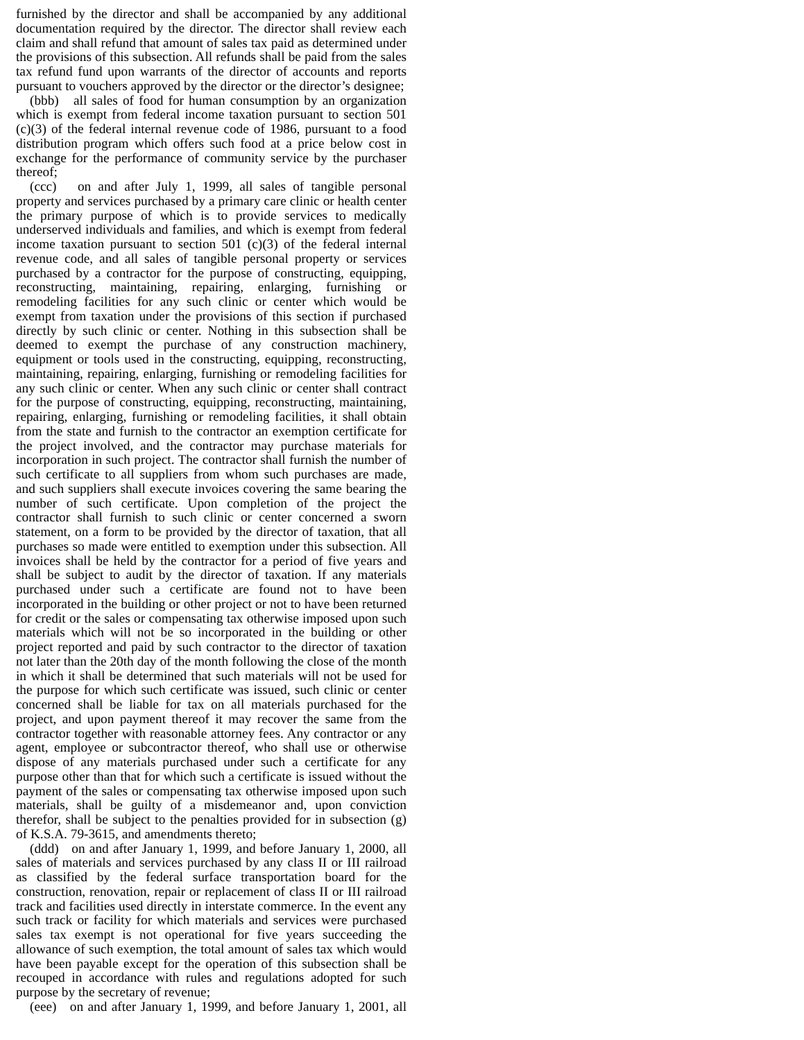furnished by the director and shall be accompanied by any additional documentation required by the director. The director shall review each claim and shall refund that amount of sales tax paid as determined under the provisions of this subsection. All refunds shall be paid from the sales tax refund fund upon warrants of the director of accounts and reports pursuant to vouchers approved by the director or the director’s designee;
(bbb) all sales of food for human consumption by an organization which is exempt from federal income taxation pursuant to section 501 (c)(3) of the federal internal revenue code of 1986, pursuant to a food distribution program which offers such food at a price below cost in exchange for the performance of community service by the purchaser thereof;
(ccc) on and after July 1, 1999, all sales of tangible personal property and services purchased by a primary care clinic or health center the primary purpose of which is to provide services to medically underserved individuals and families, and which is exempt from federal income taxation pursuant to section 501 (c)(3) of the federal internal revenue code, and all sales of tangible personal property or services purchased by a contractor for the purpose of constructing, equipping, reconstructing, maintaining, repairing, enlarging, furnishing or remodeling facilities for any such clinic or center which would be exempt from taxation under the provisions of this section if purchased directly by such clinic or center. Nothing in this subsection shall be deemed to exempt the purchase of any construction machinery, equipment or tools used in the constructing, equipping, reconstructing, maintaining, repairing, enlarging, furnishing or remodeling facilities for any such clinic or center. When any such clinic or center shall contract for the purpose of constructing, equipping, reconstructing, maintaining, repairing, enlarging, furnishing or remodeling facilities, it shall obtain from the state and furnish to the contractor an exemption certificate for the project involved, and the contractor may purchase materials for incorporation in such project. The contractor shall furnish the number of such certificate to all suppliers from whom such purchases are made, and such suppliers shall execute invoices covering the same bearing the number of such certificate. Upon completion of the project the contractor shall furnish to such clinic or center concerned a sworn statement, on a form to be provided by the director of taxation, that all purchases so made were entitled to exemption under this subsection. All invoices shall be held by the contractor for a period of five years and shall be subject to audit by the director of taxation. If any materials purchased under such a certificate are found not to have been incorporated in the building or other project or not to have been returned for credit or the sales or compensating tax otherwise imposed upon such materials which will not be so incorporated in the building or other project reported and paid by such contractor to the director of taxation not later than the 20th day of the month following the close of the month in which it shall be determined that such materials will not be used for the purpose for which such certificate was issued, such clinic or center concerned shall be liable for tax on all materials purchased for the project, and upon payment thereof it may recover the same from the contractor together with reasonable attorney fees. Any contractor or any agent, employee or subcontractor thereof, who shall use or otherwise dispose of any materials purchased under such a certificate for any purpose other than that for which such a certificate is issued without the payment of the sales or compensating tax otherwise imposed upon such materials, shall be guilty of a misdemeanor and, upon conviction therefor, shall be subject to the penalties provided for in subsection (g) of K.S.A. 79-3615, and amendments thereto;
(ddd) on and after January 1, 1999, and before January 1, 2000, all sales of materials and services purchased by any class II or III railroad as classified by the federal surface transportation board for the construction, renovation, repair or replacement of class II or III railroad track and facilities used directly in interstate commerce. In the event any such track or facility for which materials and services were purchased sales tax exempt is not operational for five years succeeding the allowance of such exemption, the total amount of sales tax which would have been payable except for the operation of this subsection shall be recouped in accordance with rules and regulations adopted for such purpose by the secretary of revenue;
(eee) on and after January 1, 1999, and before January 1, 2001, all